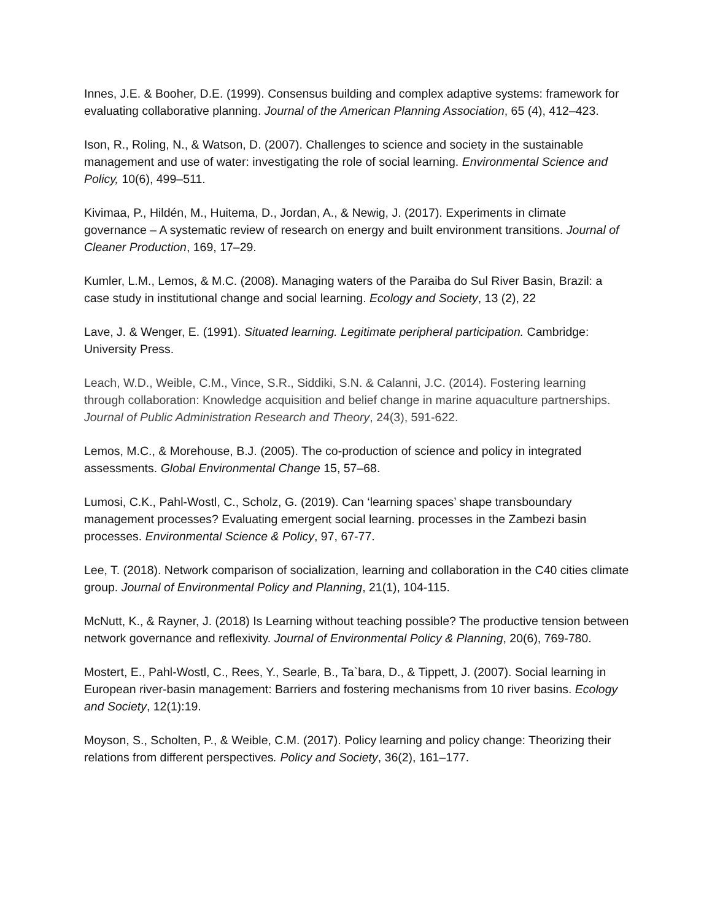Innes, J.E. & Booher, D.E. (1999). Consensus building and complex adaptive systems: framework for evaluating collaborative planning. Journal of the American Planning Association, 65 (4), 412–423.
Ison, R., Roling, N., & Watson, D. (2007). Challenges to science and society in the sustainable management and use of water: investigating the role of social learning. Environmental Science and Policy, 10(6), 499–511.
Kivimaa, P., Hildén, M., Huitema, D., Jordan, A., & Newig, J. (2017). Experiments in climate governance – A systematic review of research on energy and built environment transitions. Journal of Cleaner Production, 169, 17–29.
Kumler, L.M., Lemos, & M.C. (2008). Managing waters of the Paraiba do Sul River Basin, Brazil: a case study in institutional change and social learning. Ecology and Society, 13 (2), 22
Lave, J. & Wenger, E. (1991). Situated learning. Legitimate peripheral participation. Cambridge: University Press.
Leach, W.D., Weible, C.M., Vince, S.R., Siddiki, S.N. & Calanni, J.C. (2014). Fostering learning through collaboration: Knowledge acquisition and belief change in marine aquaculture partnerships. Journal of Public Administration Research and Theory, 24(3), 591-622.
Lemos, M.C., & Morehouse, B.J. (2005). The co-production of science and policy in integrated assessments. Global Environmental Change 15, 57–68.
Lumosi, C.K., Pahl-Wostl, C., Scholz, G. (2019). Can ‘learning spaces’ shape transboundary management processes? Evaluating emergent social learning. processes in the Zambezi basin processes. Environmental Science & Policy, 97, 67-77.
Lee, T. (2018). Network comparison of socialization, learning and collaboration in the C40 cities climate group. Journal of Environmental Policy and Planning, 21(1), 104-115.
McNutt, K., & Rayner, J. (2018) Is Learning without teaching possible? The productive tension between network governance and reflexivity. Journal of Environmental Policy & Planning, 20(6), 769-780.
Mostert, E., Pahl-Wostl, C., Rees, Y., Searle, B., Ta`bara, D., & Tippett, J. (2007). Social learning in European river-basin management: Barriers and fostering mechanisms from 10 river basins. Ecology and Society, 12(1):19.
Moyson, S., Scholten, P., & Weible, C.M. (2017). Policy learning and policy change: Theorizing their relations from different perspectives. Policy and Society, 36(2), 161–177.